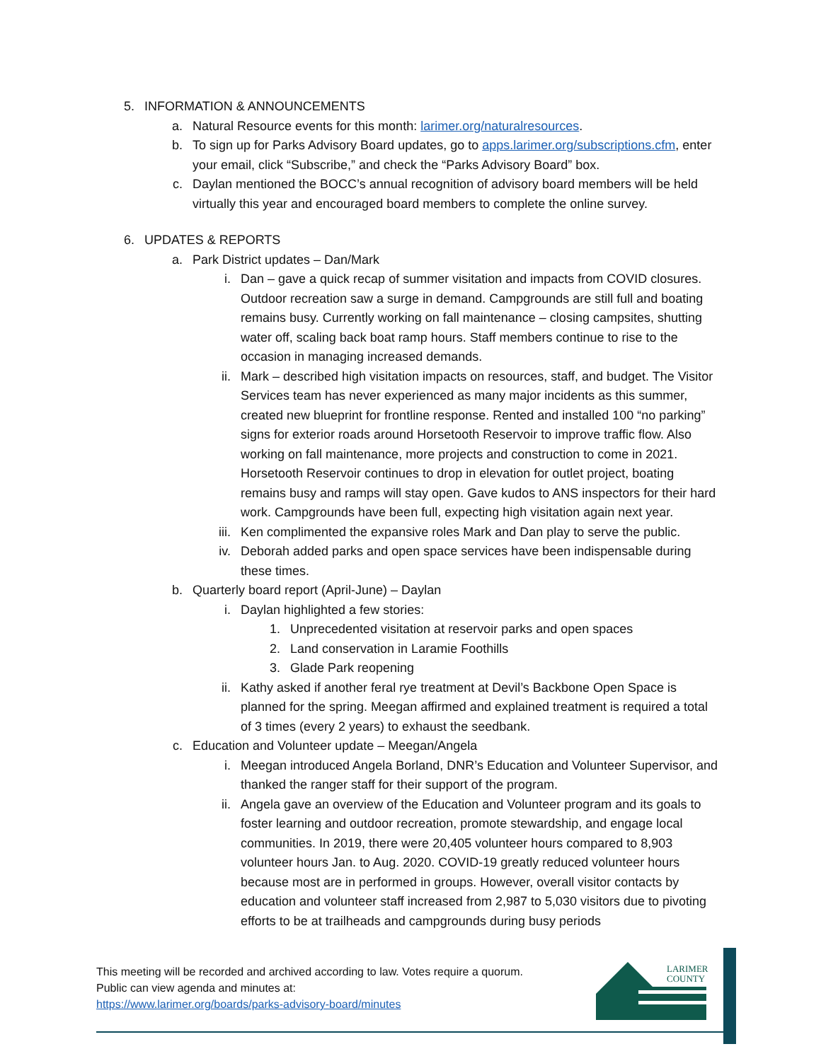5. INFORMATION & ANNOUNCEMENTS
a. Natural Resource events for this month: larimer.org/naturalresources.
b. To sign up for Parks Advisory Board updates, go to apps.larimer.org/subscriptions.cfm, enter your email, click “Subscribe,” and check the “Parks Advisory Board” box.
c. Daylan mentioned the BOCC’s annual recognition of advisory board members will be held virtually this year and encouraged board members to complete the online survey.
6. UPDATES & REPORTS
a. Park District updates – Dan/Mark
i. Dan – gave a quick recap of summer visitation and impacts from COVID closures. Outdoor recreation saw a surge in demand. Campgrounds are still full and boating remains busy. Currently working on fall maintenance – closing campsites, shutting water off, scaling back boat ramp hours. Staff members continue to rise to the occasion in managing increased demands.
ii. Mark – described high visitation impacts on resources, staff, and budget. The Visitor Services team has never experienced as many major incidents as this summer, created new blueprint for frontline response. Rented and installed 100 “no parking” signs for exterior roads around Horsetooth Reservoir to improve traffic flow. Also working on fall maintenance, more projects and construction to come in 2021. Horsetooth Reservoir continues to drop in elevation for outlet project, boating remains busy and ramps will stay open. Gave kudos to ANS inspectors for their hard work. Campgrounds have been full, expecting high visitation again next year.
iii. Ken complimented the expansive roles Mark and Dan play to serve the public.
iv. Deborah added parks and open space services have been indispensable during these times.
b. Quarterly board report (April-June) – Daylan
i. Daylan highlighted a few stories:
1. Unprecedented visitation at reservoir parks and open spaces
2. Land conservation in Laramie Foothills
3. Glade Park reopening
ii. Kathy asked if another feral rye treatment at Devil’s Backbone Open Space is planned for the spring. Meegan affirmed and explained treatment is required a total of 3 times (every 2 years) to exhaust the seedbank.
c. Education and Volunteer update – Meegan/Angela
i. Meegan introduced Angela Borland, DNR’s Education and Volunteer Supervisor, and thanked the ranger staff for their support of the program.
ii. Angela gave an overview of the Education and Volunteer program and its goals to foster learning and outdoor recreation, promote stewardship, and engage local communities. In 2019, there were 20,405 volunteer hours compared to 8,903 volunteer hours Jan. to Aug. 2020. COVID-19 greatly reduced volunteer hours because most are in performed in groups. However, overall visitor contacts by education and volunteer staff increased from 2,987 to 5,030 visitors due to pivoting efforts to be at trailheads and campgrounds during busy periods
This meeting will be recorded and archived according to law. Votes require a quorum.
Public can view agenda and minutes at:
https://www.larimer.org/boards/parks-advisory-board/minutes
LARIMER
COUNTY